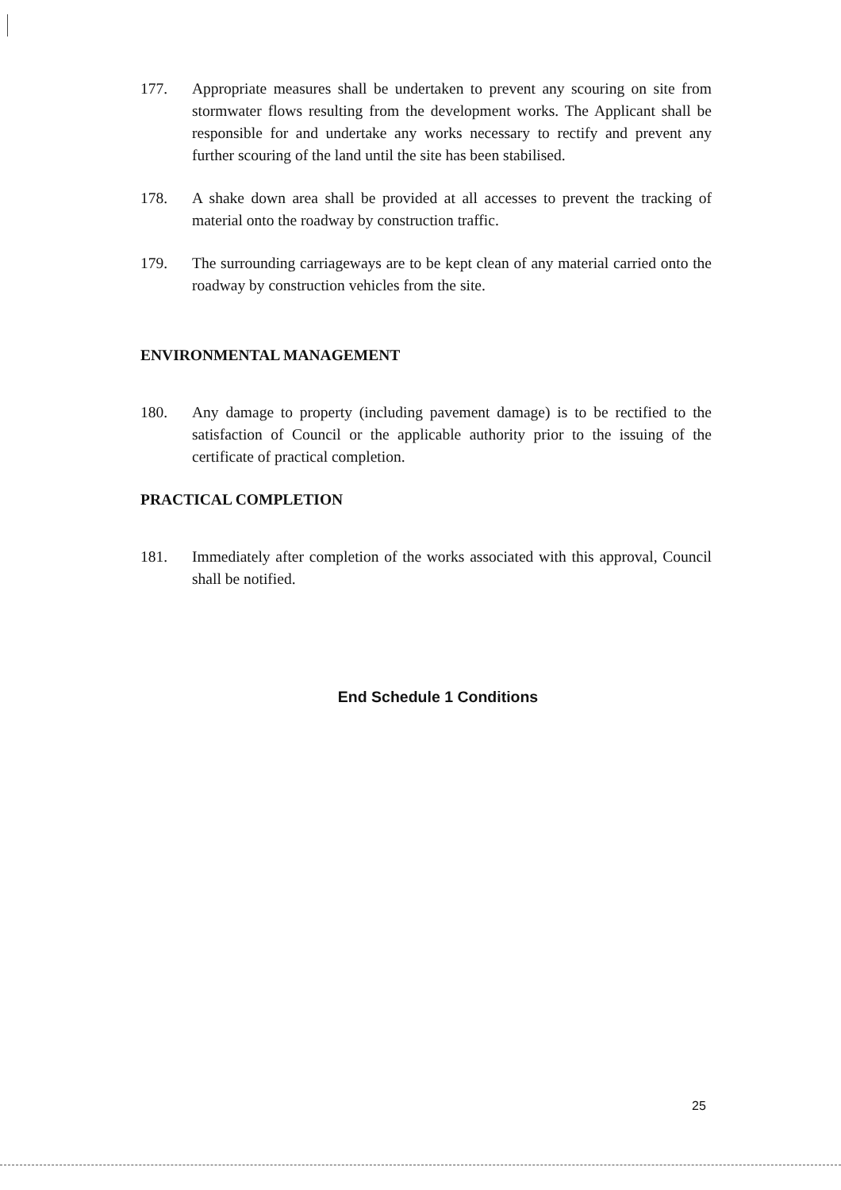177. Appropriate measures shall be undertaken to prevent any scouring on site from stormwater flows resulting from the development works. The Applicant shall be responsible for and undertake any works necessary to rectify and prevent any further scouring of the land until the site has been stabilised.
178. A shake down area shall be provided at all accesses to prevent the tracking of material onto the roadway by construction traffic.
179. The surrounding carriageways are to be kept clean of any material carried onto the roadway by construction vehicles from the site.
ENVIRONMENTAL MANAGEMENT
180. Any damage to property (including pavement damage) is to be rectified to the satisfaction of Council or the applicable authority prior to the issuing of the certificate of practical completion.
PRACTICAL COMPLETION
181. Immediately after completion of the works associated with this approval, Council shall be notified.
End Schedule 1 Conditions
25